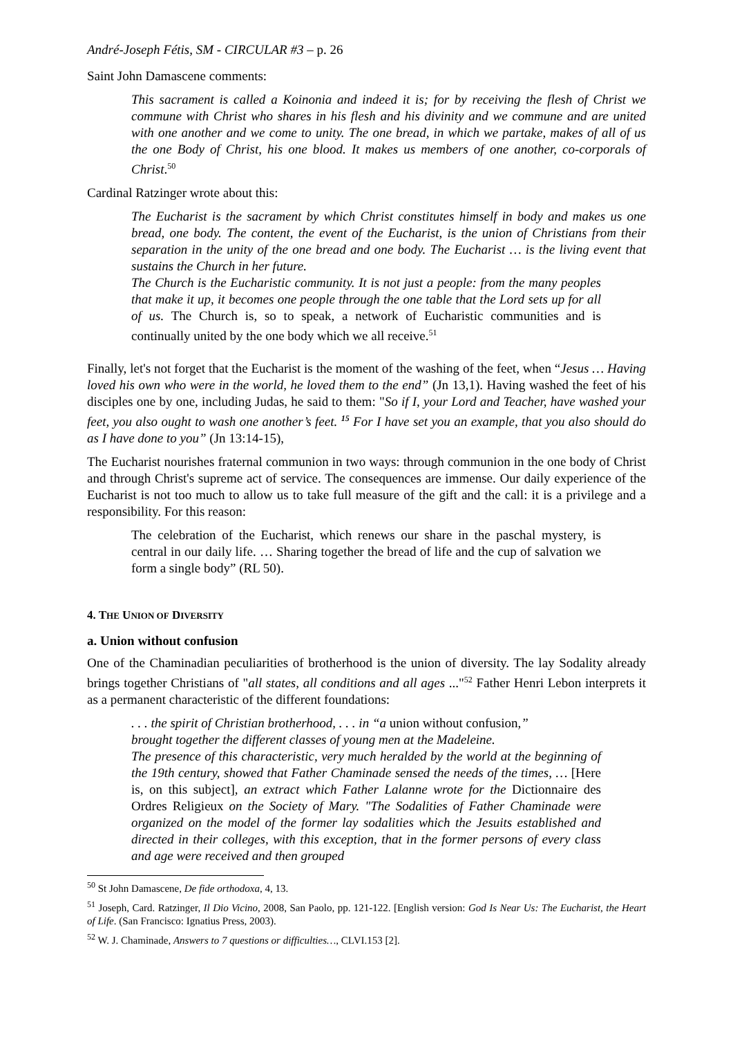André-Joseph Fétis, SM - CIRCULAR #3 – p. 26
Saint John Damascene comments:
This sacrament is called a Koinonia and indeed it is; for by receiving the flesh of Christ we commune with Christ who shares in his flesh and his divinity and we commune and are united with one another and we come to unity. The one bread, in which we partake, makes of all of us the one Body of Christ, his one blood. It makes us members of one another, co-corporals of Christ.<sup>50</sup>
Cardinal Ratzinger wrote about this:
The Eucharist is the sacrament by which Christ constitutes himself in body and makes us one bread, one body. The content, the event of the Eucharist, is the union of Christians from their separation in the unity of the one bread and one body. The Eucharist … is the living event that sustains the Church in her future.
The Church is the Eucharistic community. It is not just a people: from the many peoples that make it up, it becomes one people through the one table that the Lord sets up for all of us. The Church is, so to speak, a network of Eucharistic communities and is continually united by the one body which we all receive.<sup>51</sup>
Finally, let's not forget that the Eucharist is the moment of the washing of the feet, when “Jesus … Having loved his own who were in the world, he loved them to the end” (Jn 13,1). Having washed the feet of his disciples one by one, including Judas, he said to them: "So if I, your Lord and Teacher, have washed your feet, you also ought to wash one another’s feet. <sup>15</sup> For I have set you an example, that you also should do as I have done to you” (Jn 13:14-15),
The Eucharist nourishes fraternal communion in two ways: through communion in the one body of Christ and through Christ's supreme act of service. The consequences are immense. Our daily experience of the Eucharist is not too much to allow us to take full measure of the gift and the call: it is a privilege and a responsibility. For this reason:
The celebration of the Eucharist, which renews our share in the paschal mystery, is central in our daily life. … Sharing together the bread of life and the cup of salvation we form a single body” (RL 50).
4. THE UNION OF DIVERSITY
a. Union without confusion
One of the Chaminadian peculiarities of brotherhood is the union of diversity. The lay Sodality already brings together Christians of "all states, all conditions and all ages ..."<sup>52</sup> Father Henri Lebon interprets it as a permanent characteristic of the different foundations:
. . . the spirit of Christian brotherhood, . . . in “a union without confusion,”
brought together the different classes of young men at the Madeleine.
The presence of this characteristic, very much heralded by the world at the beginning of the 19th century, showed that Father Chaminade sensed the needs of the times, … [Here is, on this subject], an extract which Father Lalanne wrote for the Dictionnaire des Ordres Religieux on the Society of Mary. "The Sodalities of Father Chaminade were organized on the model of the former lay sodalities which the Jesuits established and directed in their colleges, with this exception, that in the former persons of every class and age were received and then grouped
<sup>50</sup> St John Damascene, De fide orthodoxa, 4, 13.
<sup>51</sup> Joseph, Card. Ratzinger, Il Dio Vicino, 2008, San Paolo, pp. 121-122. [English version: God Is Near Us: The Eucharist, the Heart of Life. (San Francisco: Ignatius Press, 2003).
<sup>52</sup> W. J. Chaminade, Answers to 7 questions or difficulties…, CLVI.153 [2].